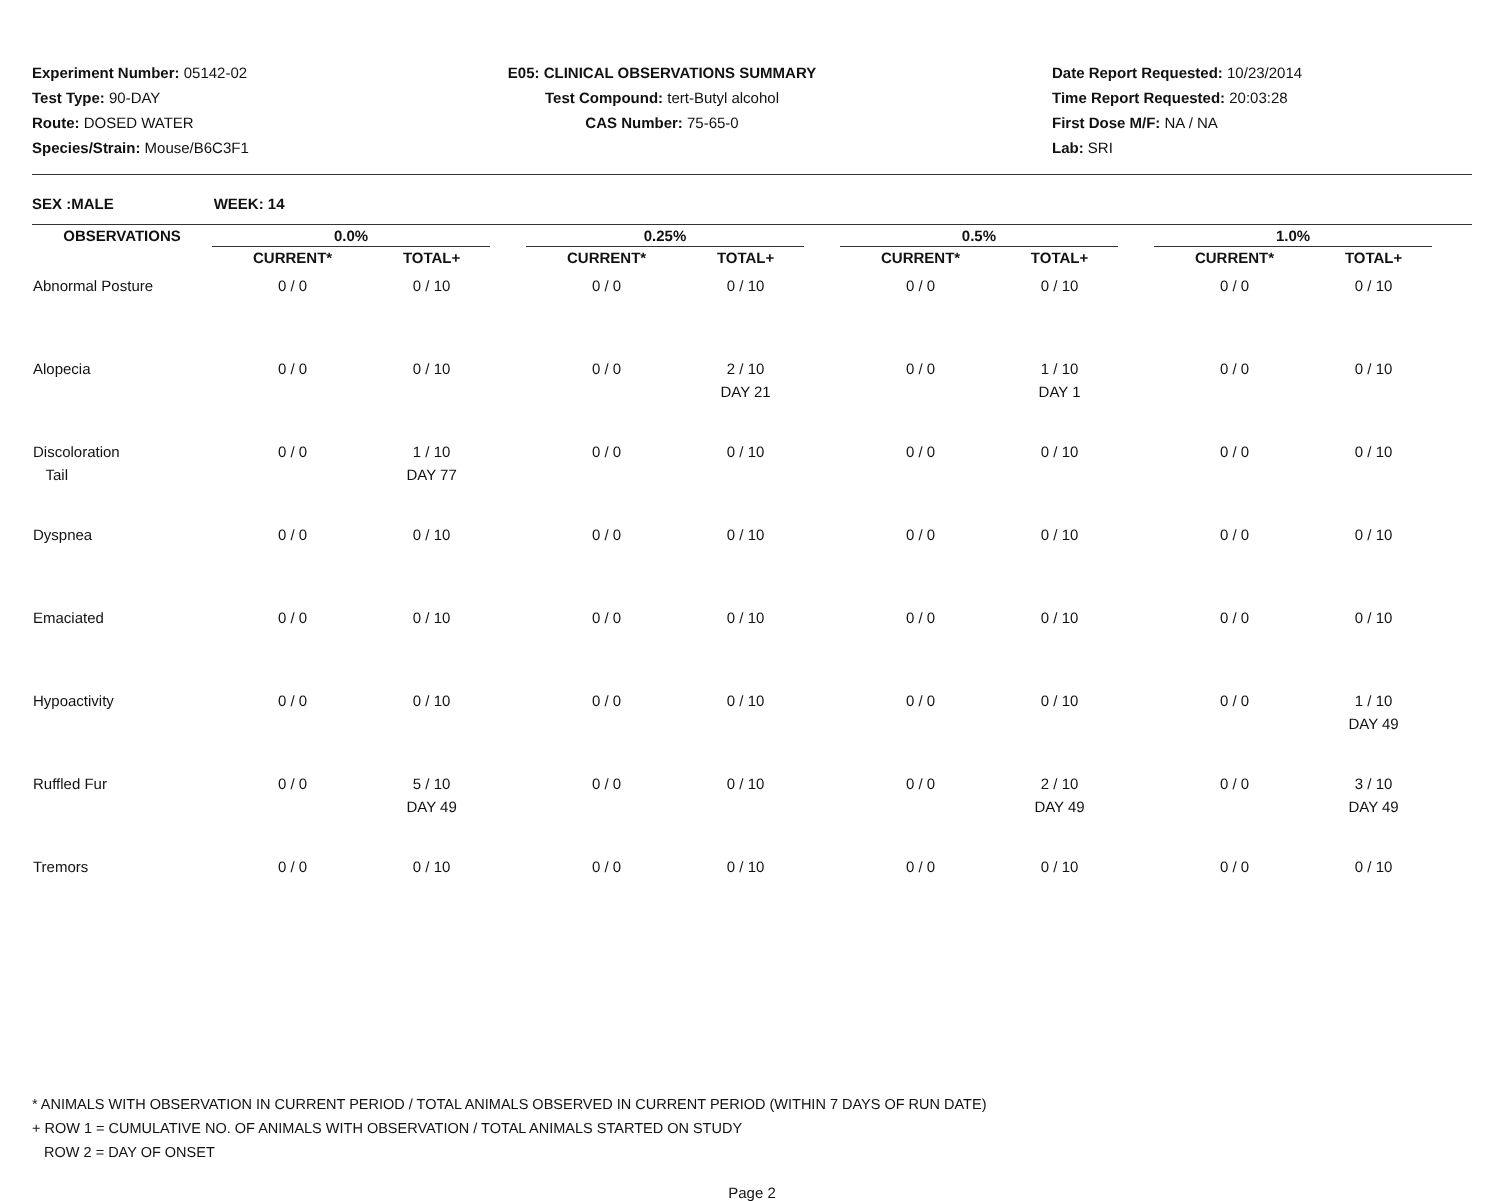Experiment Number: 05142-02
Test Type: 90-DAY
Route: DOSED WATER
Species/Strain: Mouse/B6C3F1
E05: CLINICAL OBSERVATIONS SUMMARY
Test Compound: tert-Butyl alcohol
CAS Number: 75-65-0
Date Report Requested: 10/23/2014
Time Report Requested: 20:03:28
First Dose M/F: NA / NA
Lab: SRI
SEX :MALE WEEK: 14
| OBSERVATIONS | 0.0% | | | 0.25% | | | 0.5% | | | 1.0% | |
| --- | --- | --- | --- | --- | --- | --- | --- | --- | --- | --- | --- |
| | CURRENT* | TOTAL+ | | CURRENT* | TOTAL+ | | CURRENT* | TOTAL+ | | CURRENT* | TOTAL+ |
| Abnormal Posture | 0 / 0 | 0 / 10 | | 0 / 0 | 0 / 10 | | 0 / 0 | 0 / 10 | | 0 / 0 | 0 / 10 |
| Alopecia | 0 / 0 | 0 / 10 | | 0 / 0 | 2 / 10 DAY 21 | | 0 / 0 | 1 / 10 DAY 1 | | 0 / 0 | 0 / 10 |
| Discoloration Tail | 0 / 0 | 1 / 10 DAY 77 | | 0 / 0 | 0 / 10 | | 0 / 0 | 0 / 10 | | 0 / 0 | 0 / 10 |
| Dyspnea | 0 / 0 | 0 / 10 | | 0 / 0 | 0 / 10 | | 0 / 0 | 0 / 10 | | 0 / 0 | 0 / 10 |
| Emaciated | 0 / 0 | 0 / 10 | | 0 / 0 | 0 / 10 | | 0 / 0 | 0 / 10 | | 0 / 0 | 0 / 10 |
| Hypoactivity | 0 / 0 | 0 / 10 | | 0 / 0 | 0 / 10 | | 0 / 0 | 0 / 10 | | 0 / 0 | 1 / 10 DAY 49 |
| Ruffled Fur | 0 / 0 | 5 / 10 DAY 49 | | 0 / 0 | 0 / 10 | | 0 / 0 | 2 / 10 DAY 49 | | 0 / 0 | 3 / 10 DAY 49 |
| Tremors | 0 / 0 | 0 / 10 | | 0 / 0 | 0 / 10 | | 0 / 0 | 0 / 10 | | 0 / 0 | 0 / 10 |
* ANIMALS WITH OBSERVATION IN CURRENT PERIOD / TOTAL ANIMALS OBSERVED IN CURRENT PERIOD (WITHIN 7 DAYS OF RUN DATE)
+ ROW 1 = CUMULATIVE NO. OF ANIMALS WITH OBSERVATION / TOTAL ANIMALS STARTED ON STUDY
ROW 2 = DAY OF ONSET
Page 2